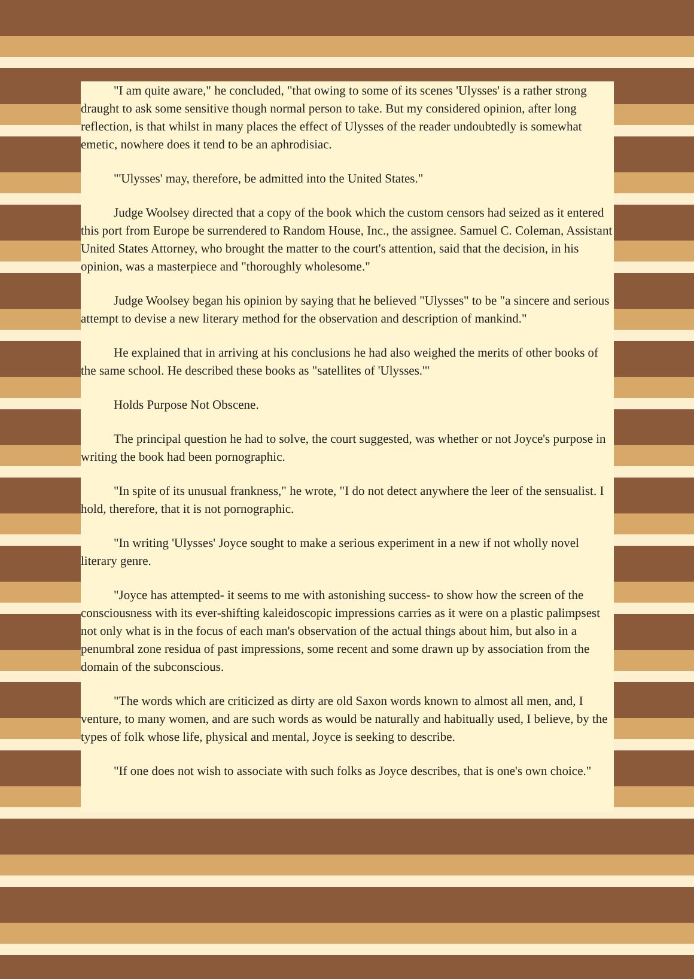"I am quite aware," he concluded, "that owing to some of its scenes 'Ulysses' is a rather strong draught to ask some sensitive though normal person to take. But my considered opinion, after long reflection, is that whilst in many places the effect of Ulysses of the reader undoubtedly is somewhat emetic, nowhere does it tend to be an aphrodisiac.
"'Ulysses' may, therefore, be admitted into the United States."
Judge Woolsey directed that a copy of the book which the custom censors had seized as it entered this port from Europe be surrendered to Random House, Inc., the assignee. Samuel C. Coleman, Assistant United States Attorney, who brought the matter to the court's attention, said that the decision, in his opinion, was a masterpiece and "thoroughly wholesome."
Judge Woolsey began his opinion by saying that he believed "Ulysses" to be "a sincere and serious attempt to devise a new literary method for the observation and description of mankind."
He explained that in arriving at his conclusions he had also weighed the merits of other books of the same school. He described these books as "satellites of 'Ulysses.'"
Holds Purpose Not Obscene.
The principal question he had to solve, the court suggested, was whether or not Joyce's purpose in writing the book had been pornographic.
"In spite of its unusual frankness," he wrote, "I do not detect anywhere the leer of the sensualist. I hold, therefore, that it is not pornographic.
"In writing 'Ulysses' Joyce sought to make a serious experiment in a new if not wholly novel literary genre.
"Joyce has attempted- it seems to me with astonishing success- to show how the screen of the consciousness with its ever-shifting kaleidoscopic impressions carries as it were on a plastic palimpsest not only what is in the focus of each man's observation of the actual things about him, but also in a penumbral zone residua of past impressions, some recent and some drawn up by association from the domain of the subconscious.
"The words which are criticized as dirty are old Saxon words known to almost all men, and, I venture, to many women, and are such words as would be naturally and habitually used, I believe, by the types of folk whose life, physical and mental, Joyce is seeking to describe.
"If one does not wish to associate with such folks as Joyce describes, that is one's own choice."